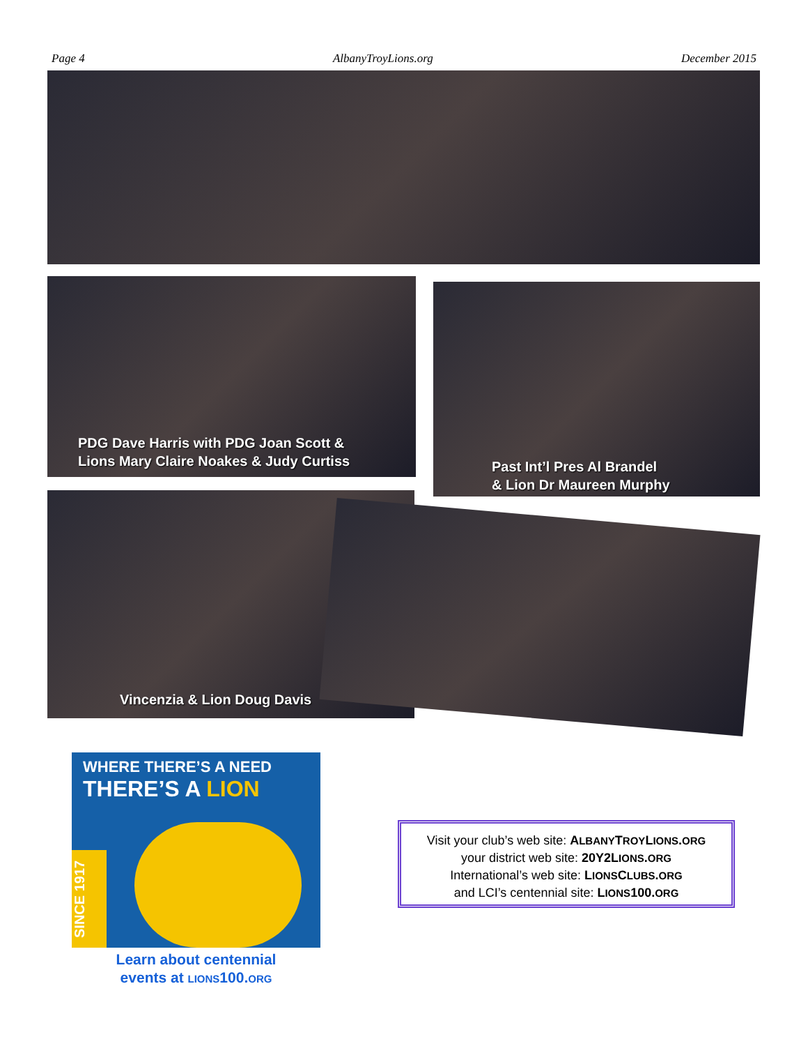Page 4 AlbanyTroyLions.org December 2015
PDG Dave Harris with PDG Joan Scott &
Lions Mary Claire Noakes & Judy Curtiss
Past Int’l Pres Al Brandel
& Lion Dr Maureen Murphy
Vincenzia & Lion Doug Davis
WHERE THERE’S A NEED
THERE’S A LION
SINCE 1917
Learn about centennial
events at LIONS100.ORG
Visit your club’s web site: ALBANYTROYLIONS.ORG
your district web site: 20Y2LIONS.ORG
International’s web site: LIONSCLUBS.ORG
and LCI’s centennial site: LIONS100.ORG